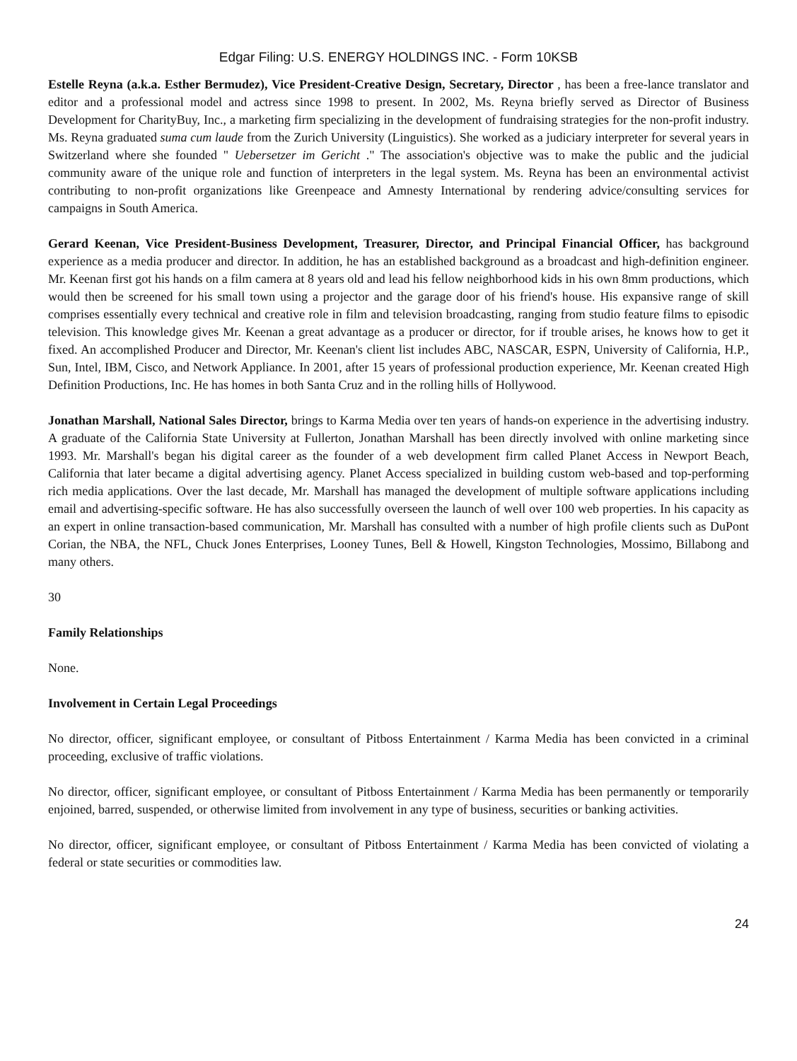Edgar Filing: U.S. ENERGY HOLDINGS INC. - Form 10KSB
Estelle Reyna (a.k.a. Esther Bermudez), Vice President-Creative Design, Secretary, Director , has been a free-lance translator and editor and a professional model and actress since 1998 to present. In 2002, Ms. Reyna briefly served as Director of Business Development for CharityBuy, Inc., a marketing firm specializing in the development of fundraising strategies for the non-profit industry. Ms. Reyna graduated suma cum laude from the Zurich University (Linguistics). She worked as a judiciary interpreter for several years in Switzerland where she founded " Uebersetzer im Gericht ." The association's objective was to make the public and the judicial community aware of the unique role and function of interpreters in the legal system. Ms. Reyna has been an environmental activist contributing to non-profit organizations like Greenpeace and Amnesty International by rendering advice/consulting services for campaigns in South America.
Gerard Keenan, Vice President-Business Development, Treasurer, Director, and Principal Financial Officer, has background experience as a media producer and director. In addition, he has an established background as a broadcast and high-definition engineer. Mr. Keenan first got his hands on a film camera at 8 years old and lead his fellow neighborhood kids in his own 8mm productions, which would then be screened for his small town using a projector and the garage door of his friend's house. His expansive range of skill comprises essentially every technical and creative role in film and television broadcasting, ranging from studio feature films to episodic television. This knowledge gives Mr. Keenan a great advantage as a producer or director, for if trouble arises, he knows how to get it fixed. An accomplished Producer and Director, Mr. Keenan's client list includes ABC, NASCAR, ESPN, University of California, H.P., Sun, Intel, IBM, Cisco, and Network Appliance. In 2001, after 15 years of professional production experience, Mr. Keenan created High Definition Productions, Inc. He has homes in both Santa Cruz and in the rolling hills of Hollywood.
Jonathan Marshall, National Sales Director, brings to Karma Media over ten years of hands-on experience in the advertising industry. A graduate of the California State University at Fullerton, Jonathan Marshall has been directly involved with online marketing since 1993. Mr. Marshall's began his digital career as the founder of a web development firm called Planet Access in Newport Beach, California that later became a digital advertising agency. Planet Access specialized in building custom web-based and top-performing rich media applications. Over the last decade, Mr. Marshall has managed the development of multiple software applications including email and advertising-specific software. He has also successfully overseen the launch of well over 100 web properties. In his capacity as an expert in online transaction-based communication, Mr. Marshall has consulted with a number of high profile clients such as DuPont Corian, the NBA, the NFL, Chuck Jones Enterprises, Looney Tunes, Bell & Howell, Kingston Technologies, Mossimo, Billabong and many others.
30
Family Relationships
None.
Involvement in Certain Legal Proceedings
No director, officer, significant employee, or consultant of Pitboss Entertainment / Karma Media has been convicted in a criminal proceeding, exclusive of traffic violations.
No director, officer, significant employee, or consultant of Pitboss Entertainment / Karma Media has been permanently or temporarily enjoined, barred, suspended, or otherwise limited from involvement in any type of business, securities or banking activities.
No director, officer, significant employee, or consultant of Pitboss Entertainment / Karma Media has been convicted of violating a federal or state securities or commodities law.
24